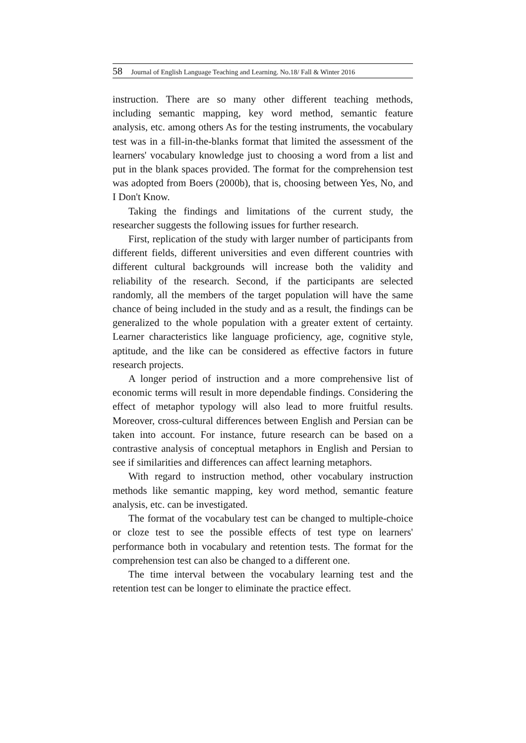58 Journal of English Language Teaching and Learning. No.18/ Fall & Winter 2016
instruction. There are so many other different teaching methods, including semantic mapping, key word method, semantic feature analysis, etc. among others As for the testing instruments, the vocabulary test was in a fill-in-the-blanks format that limited the assessment of the learners' vocabulary knowledge just to choosing a word from a list and put in the blank spaces provided. The format for the comprehension test was adopted from Boers (2000b), that is, choosing between Yes, No, and I Don't Know.
Taking the findings and limitations of the current study, the researcher suggests the following issues for further research.
First, replication of the study with larger number of participants from different fields, different universities and even different countries with different cultural backgrounds will increase both the validity and reliability of the research. Second, if the participants are selected randomly, all the members of the target population will have the same chance of being included in the study and as a result, the findings can be generalized to the whole population with a greater extent of certainty. Learner characteristics like language proficiency, age, cognitive style, aptitude, and the like can be considered as effective factors in future research projects.
A longer period of instruction and a more comprehensive list of economic terms will result in more dependable findings. Considering the effect of metaphor typology will also lead to more fruitful results. Moreover, cross-cultural differences between English and Persian can be taken into account. For instance, future research can be based on a contrastive analysis of conceptual metaphors in English and Persian to see if similarities and differences can affect learning metaphors.
With regard to instruction method, other vocabulary instruction methods like semantic mapping, key word method, semantic feature analysis, etc. can be investigated.
The format of the vocabulary test can be changed to multiple-choice or cloze test to see the possible effects of test type on learners' performance both in vocabulary and retention tests. The format for the comprehension test can also be changed to a different one.
The time interval between the vocabulary learning test and the retention test can be longer to eliminate the practice effect.